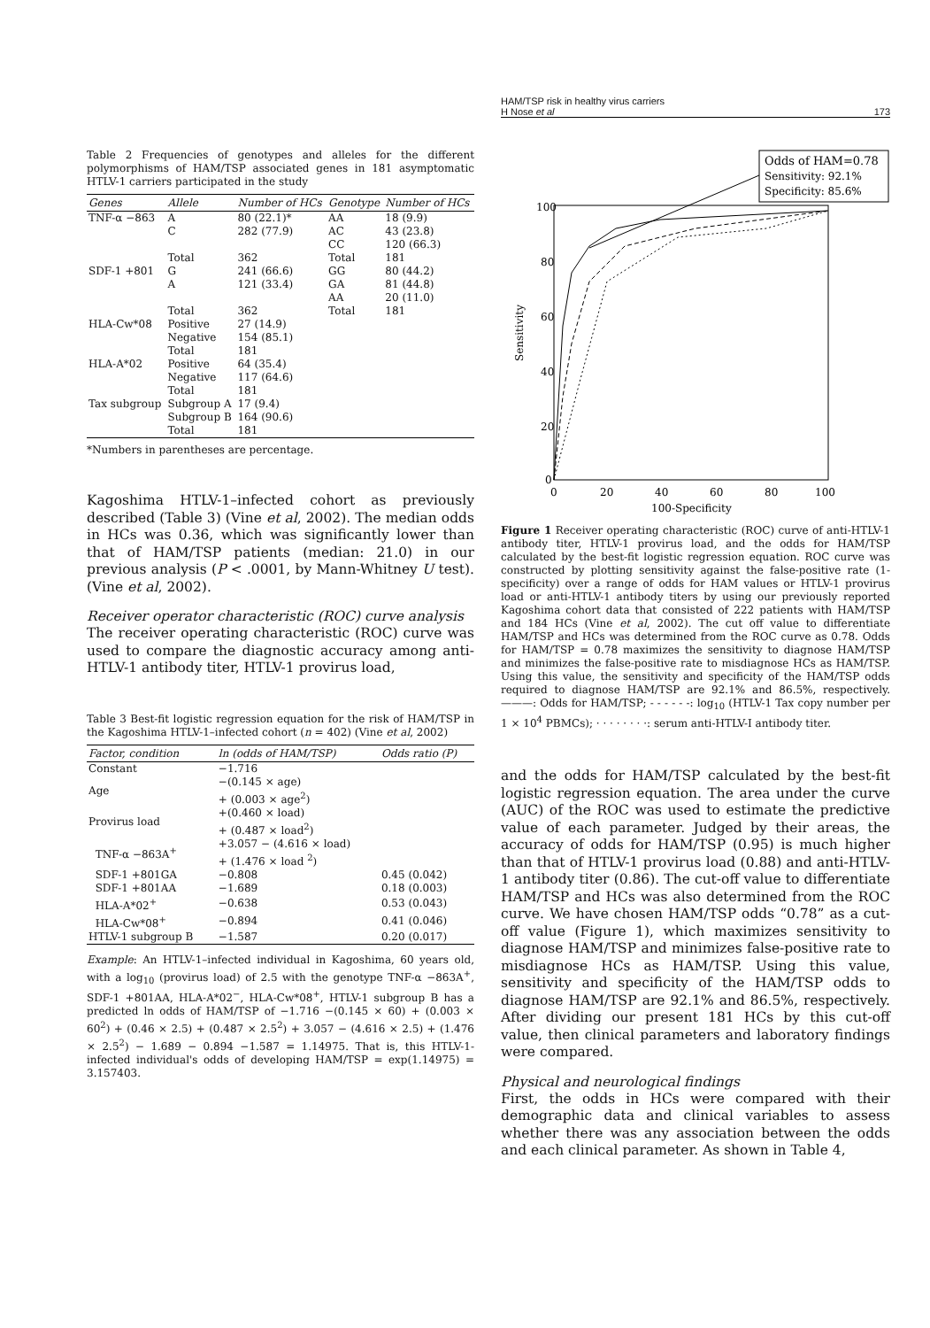HAM/TSP risk in healthy virus carriers
H Nose et al 173
Table 2 Frequencies of genotypes and alleles for the different polymorphisms of HAM/TSP associated genes in 181 asymptomatic HTLV-1 carriers participated in the study
| Genes | Allele | Number of HCs | Genotype | Number of HCs |
| --- | --- | --- | --- | --- |
| TNF-α −863 | A | 80 (22.1)* | AA | 18 (9.9) |
| | C | 282 (77.9) | AC | 43 (23.8) |
| | | | CC | 120 (66.3) |
| | Total | 362 | Total | 181 |
| SDF-1 +801 | G | 241 (66.6) | GG | 80 (44.2) |
| | A | 121 (33.4) | GA | 81 (44.8) |
| | | | AA | 20 (11.0) |
| | Total | 362 | Total | 181 |
| HLA-Cw*08 | Positive | 27 (14.9) | | |
| | Negative | 154 (85.1) | | |
| | Total | 181 | | |
| HLA-A*02 | Positive | 64 (35.4) | | |
| | Negative | 117 (64.6) | | |
| | Total | 181 | | |
| Tax subgroup | Subgroup A | 17 (9.4) | | |
| | Subgroup B | 164 (90.6) | | |
| | Total | 181 | | |
*Numbers in parentheses are percentage.
Kagoshima HTLV-1–infected cohort as previously described (Table 3) (Vine et al, 2002). The median odds in HCs was 0.36, which was significantly lower than that of HAM/TSP patients (median: 21.0) in our previous analysis (P < .0001, by Mann-Whitney U test). (Vine et al, 2002).
Receiver operator characteristic (ROC) curve analysis
The receiver operating characteristic (ROC) curve was used to compare the diagnostic accuracy among anti-HTLV-1 antibody titer, HTLV-1 provirus load,
Table 3 Best-fit logistic regression equation for the risk of HAM/TSP in the Kagoshima HTLV-1–infected cohort (n = 402) (Vine et al, 2002)
| Factor, condition | ln (odds of HAM/TSP) | Odds ratio (P) |
| --- | --- | --- |
| Constant | −1.716 | |
| Age | −(0.145 × age) + (0.003 × age<sup>2</sup>) | |
| Provirus load | +(0.460 × load) + (0.487 × load<sup>2</sup>) | |
| TNF-α −863A<sup>+</sup> | +3.057 − (4.616 × load) + (1.476 × load <sup>2</sup>) | |
| SDF-1 +801GA | −0.808 | 0.45 (0.042) |
| SDF-1 +801AA | −1.689 | 0.18 (0.003) |
| HLA-A*02<sup>+</sup> | −0.638 | 0.53 (0.043) |
| HLA-Cw*08<sup>+</sup> | −0.894 | 0.41 (0.046) |
| HTLV-1 subgroup B | −1.587 | 0.20 (0.017) |
Example: An HTLV-1–infected individual in Kagoshima, 60 years old, with a log<sub>10</sub> (provirus load) of 2.5 with the genotype TNF-α −863A<sup>+</sup>, SDF-1 +801AA, HLA-A*02<sup>−</sup>, HLA-Cw*08<sup>+</sup>, HTLV-1 subgroup B has a predicted ln odds of HAM/TSP of −1.716 −(0.145 × 60) + (0.003 × 60<sup>2</sup>) + (0.46 × 2.5) + (0.487 × 2.5<sup>2</sup>) + 3.057 − (4.616 × 2.5) + (1.476 × 2.5<sup>2</sup>) − 1.689 − 0.894 −1.587 = 1.14975. That is, this HTLV-1-infected individual's odds of developing HAM/TSP = exp(1.14975) = 3.157403.
Odds of HAM=0.78
Sensitivity: 92.1%
Specificity: 85.6%
100
80
60
40
20
0
0
20
40
60
80
100
100-Specificity
Sensitivity
Figure 1 Receiver operating characteristic (ROC) curve of anti-HTLV-1 antibody titer, HTLV-1 provirus load, and the odds for HAM/TSP calculated by the best-fit logistic regression equation. ROC curve was constructed by plotting sensitivity against the false-positive rate (1-specificity) over a range of odds for HAM values or HTLV-1 provirus load or anti-HTLV-1 antibody titers by using our previously reported Kagoshima cohort data that consisted of 222 patients with HAM/TSP and 184 HCs (Vine et al, 2002). The cut off value to differentiate HAM/TSP and HCs was determined from the ROC curve as 0.78. Odds for HAM/TSP = 0.78 maximizes the sensitivity to diagnose HAM/TSP and minimizes the false-positive rate to misdiagnose HCs as HAM/TSP. Using this value, the sensitivity and specificity of the HAM/TSP odds required to diagnose HAM/TSP are 92.1% and 86.5%, respectively. ———: Odds for HAM/TSP; - - - - - -: log<sub>10</sub> (HTLV-1 Tax copy number per 1 × 10<sup>4</sup> PBMCs); · · · · · · · ·: serum anti-HTLV-I antibody titer.
and the odds for HAM/TSP calculated by the best-fit logistic regression equation. The area under the curve (AUC) of the ROC was used to estimate the predictive value of each parameter. Judged by their areas, the accuracy of odds for HAM/TSP (0.95) is much higher than that of HTLV-1 provirus load (0.88) and anti-HTLV-1 antibody titer (0.86). The cut-off value to differentiate HAM/TSP and HCs was also determined from the ROC curve. We have chosen HAM/TSP odds “0.78” as a cut-off value (Figure 1), which maximizes sensitivity to diagnose HAM/TSP and minimizes false-positive rate to misdiagnose HCs as HAM/TSP. Using this value, sensitivity and specificity of the HAM/TSP odds to diagnose HAM/TSP are 92.1% and 86.5%, respectively. After dividing our present 181 HCs by this cut-off value, then clinical parameters and laboratory findings were compared.
Physical and neurological findings
First, the odds in HCs were compared with their demographic data and clinical variables to assess whether there was any association between the odds and each clinical parameter. As shown in Table 4,